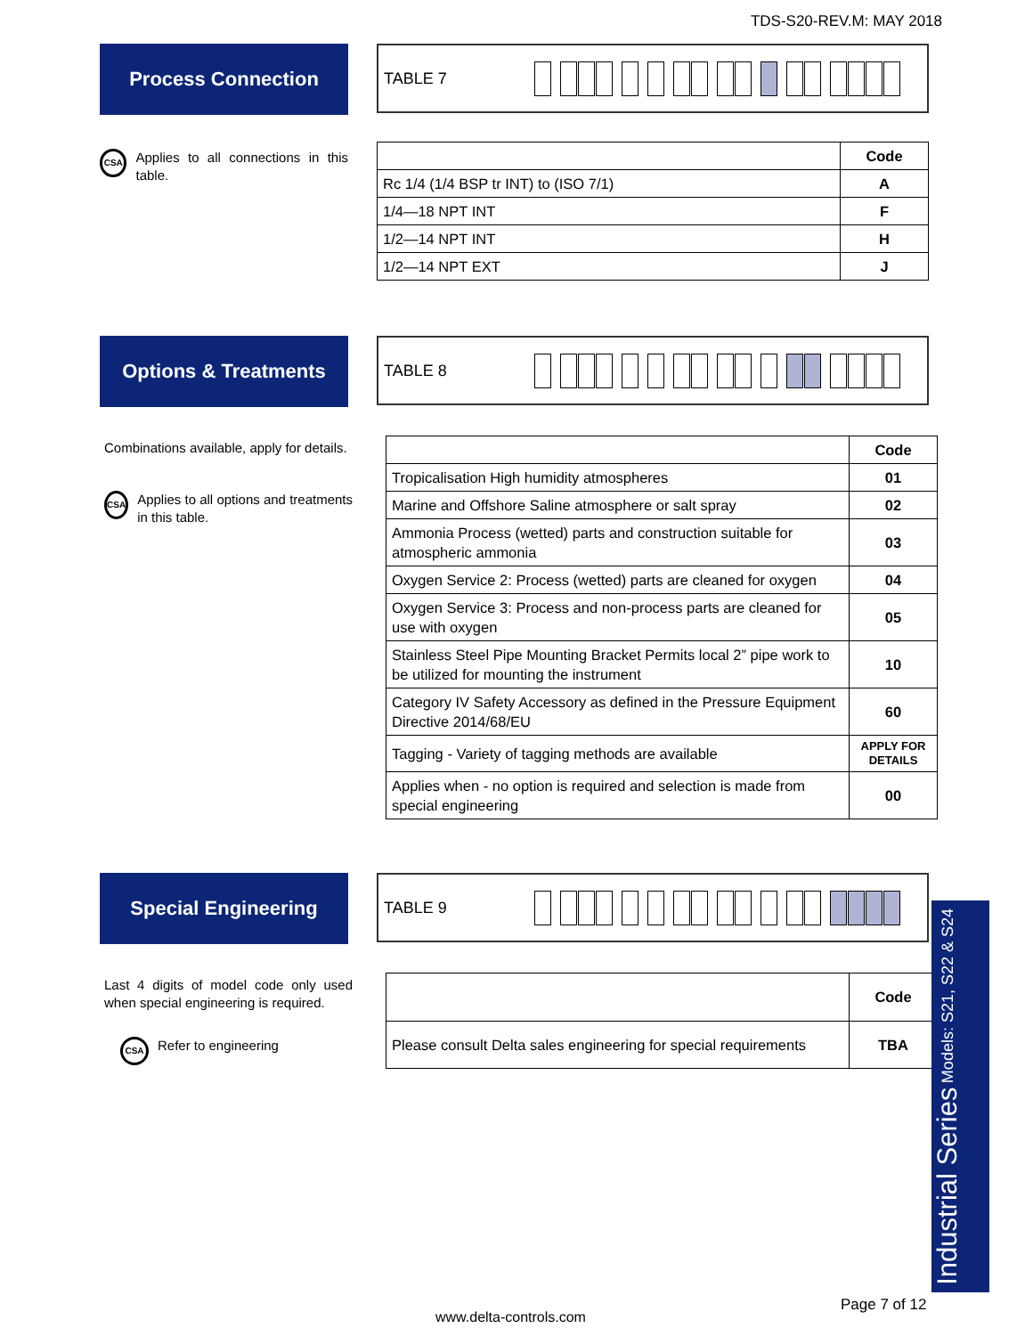TDS-S20-REV.M: MAY 2018
Process Connection
TABLE 7
CSA Applies to all connections in this table.
| | Code |
| Rc 1/4 (1/4 BSP tr INT) to (ISO 7/1) | A |
| 1/4—18 NPT INT | F |
| 1/2—14 NPT INT | H |
| 1/2—14 NPT EXT | J |
Options & Treatments
TABLE 8
Combinations available, apply for details.
CSA Applies to all options and treatments in this table.
| | Code |
| Tropicalisation High humidity atmospheres | 01 |
| Marine and Offshore Saline atmosphere or salt spray | 02 |
| Ammonia Process (wetted) parts and construction suitable for atmospheric ammonia | 03 |
| Oxygen Service 2: Process (wetted) parts are cleaned for oxygen | 04 |
| Oxygen Service 3: Process and non-process parts are cleaned for use with oxygen | 05 |
| Stainless Steel Pipe Mounting Bracket Permits local 2” pipe work to be utilized for mounting the instrument | 10 |
| Category IV Safety Accessory as defined in the Pressure Equipment Directive 2014/68/EU | 60 |
| Tagging - Variety of tagging methods are available | APPLY FOR DETAILS |
| Applies when - no option is required and selection is made from special engineering | 00 |
Special Engineering
TABLE 9
Last 4 digits of model code only used when special engineering is required.
CSA Refer to engineering
| | Code |
| Please consult Delta sales engineering for special requirements | TBA |
Industrial Series Models: S21, S22 & S24
Page 7 of 12
www.delta-controls.com